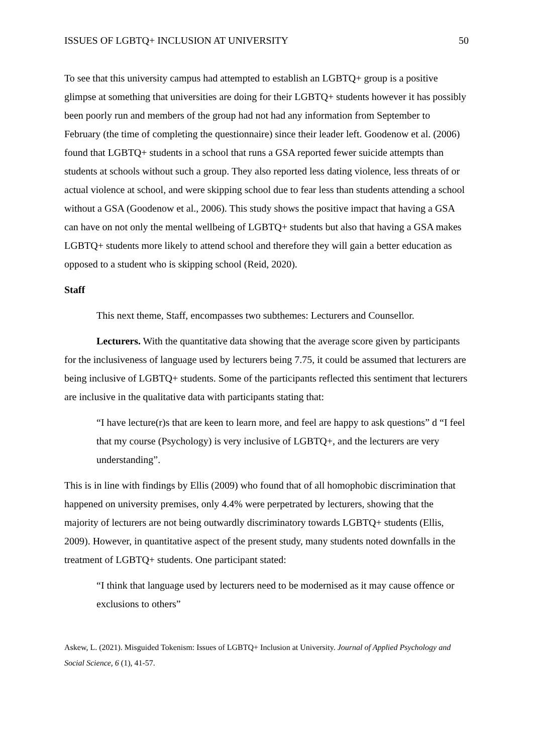ISSUES OF LGBTQ+ INCLUSION AT UNIVERSITY 50
To see that this university campus had attempted to establish an LGBTQ+ group is a positive glimpse at something that universities are doing for their LGBTQ+ students however it has possibly been poorly run and members of the group had not had any information from September to February (the time of completing the questionnaire) since their leader left. Goodenow et al. (2006) found that LGBTQ+ students in a school that runs a GSA reported fewer suicide attempts than students at schools without such a group. They also reported less dating violence, less threats of or actual violence at school, and were skipping school due to fear less than students attending a school without a GSA (Goodenow et al., 2006). This study shows the positive impact that having a GSA can have on not only the mental wellbeing of LGBTQ+ students but also that having a GSA makes LGBTQ+ students more likely to attend school and therefore they will gain a better education as opposed to a student who is skipping school (Reid, 2020).
Staff
This next theme, Staff, encompasses two subthemes: Lecturers and Counsellor.
Lecturers. With the quantitative data showing that the average score given by participants for the inclusiveness of language used by lecturers being 7.75, it could be assumed that lecturers are being inclusive of LGBTQ+ students. Some of the participants reflected this sentiment that lecturers are inclusive in the qualitative data with participants stating that:
“I have lecture(r)s that are keen to learn more, and feel are happy to ask questions” d “I feel that my course (Psychology) is very inclusive of LGBTQ+, and the lecturers are very understanding”.
This is in line with findings by Ellis (2009) who found that of all homophobic discrimination that happened on university premises, only 4.4% were perpetrated by lecturers, showing that the majority of lecturers are not being outwardly discriminatory towards LGBTQ+ students (Ellis, 2009). However, in quantitative aspect of the present study, many students noted downfalls in the treatment of LGBTQ+ students. One participant stated:
“I think that language used by lecturers need to be modernised as it may cause offence or exclusions to others”
Askew, L. (2021). Misguided Tokenism: Issues of LGBTQ+ Inclusion at University. Journal of Applied Psychology and Social Science, 6 (1), 41-57.